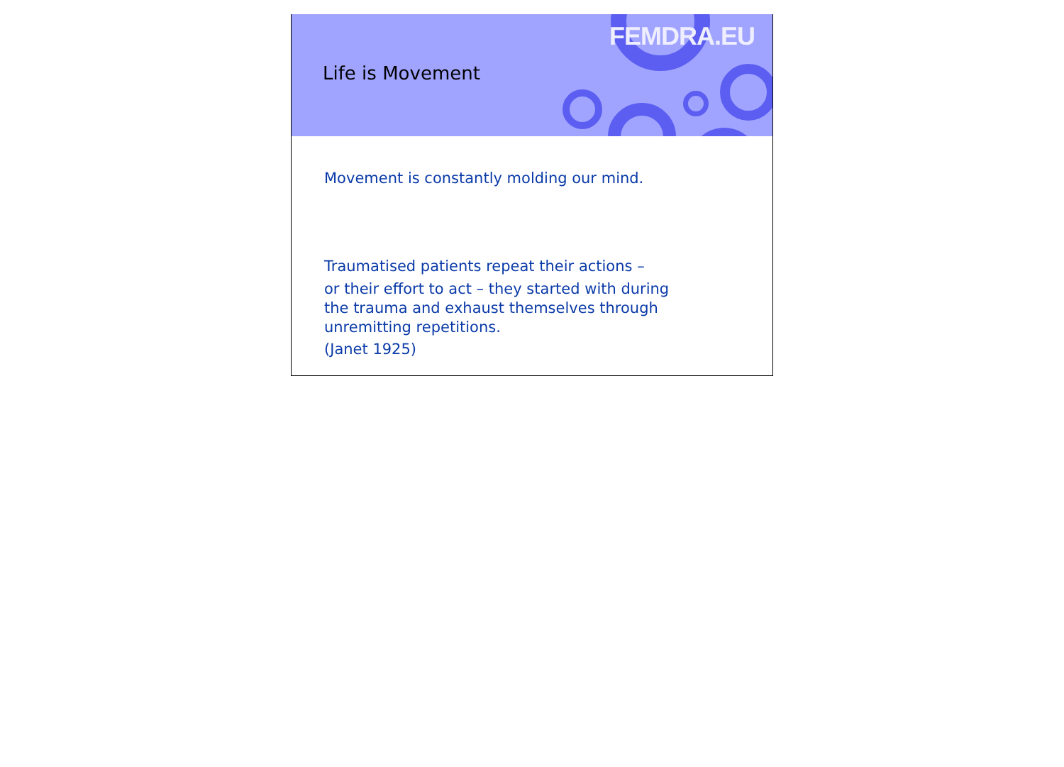FEMDRA.EU
Life is Movement
Movement is constantly molding our mind.
Traumatised patients repeat their actions –
or their effort to act – they started with during
the trauma and exhaust themselves through
unremitting repetitions.
(Janet 1925)